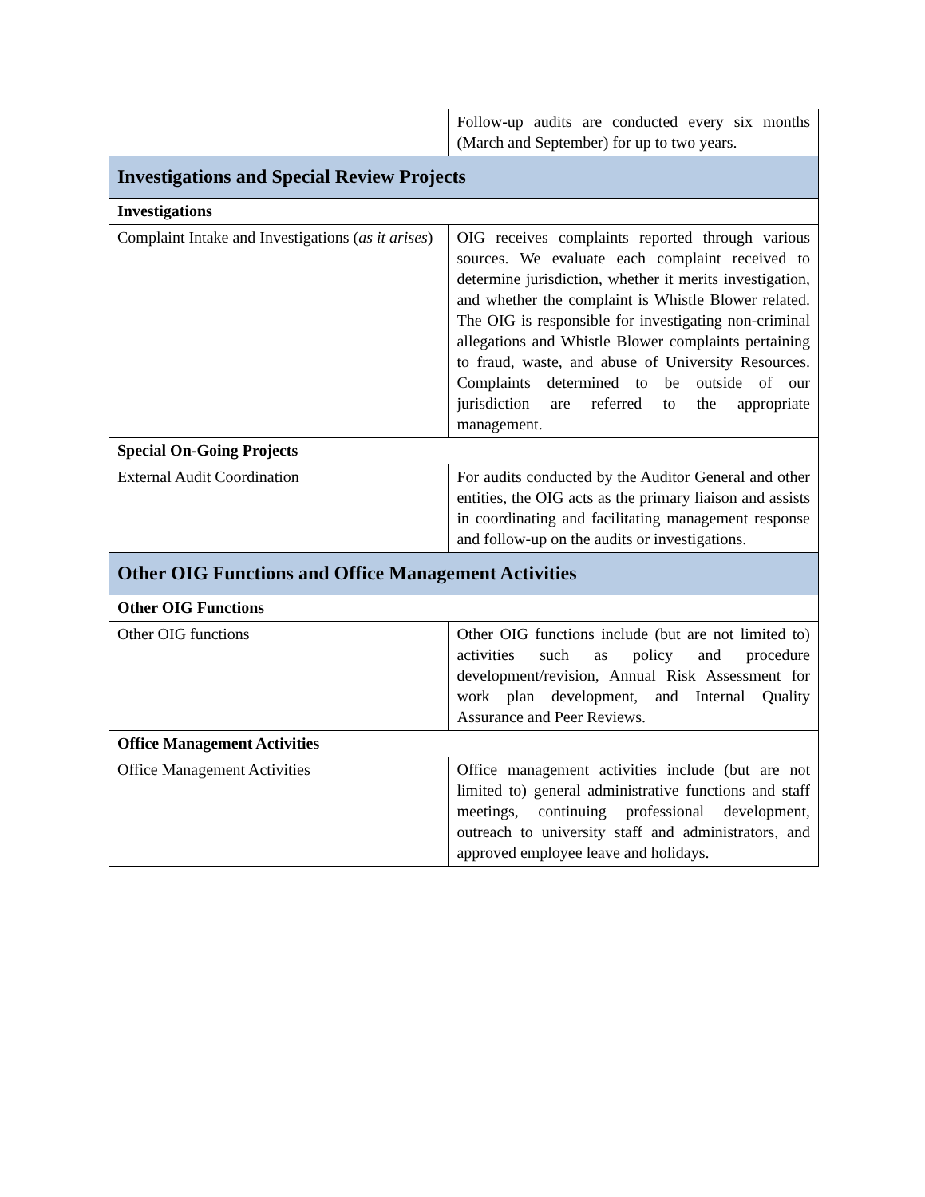| | | Follow-up audits are conducted every six months (March and September) for up to two years. |
| Investigations and Special Review Projects | | |
| Investigations | | |
| Complaint Intake and Investigations ( as it arises ) | | OIG receives complaints reported through various sources. We evaluate each complaint received to determine jurisdiction, whether it merits investigation, and whether the complaint is Whistle Blower related. The OIG is responsible for investigating non-criminal allegations and Whistle Blower complaints pertaining to fraud, waste, and abuse of University Resources. Complaints determined to be outside of our jurisdiction are referred to the appropriate management. |
| Special On-Going Projects | | |
| External Audit Coordination | | For audits conducted by the Auditor General and other entities, the OIG acts as the primary liaison and assists in coordinating and facilitating management response and follow-up on the audits or investigations. |
| Other OIG Functions and Office Management Activities | | |
| Other OIG Functions | | |
| Other OIG functions | | Other OIG functions include (but are not limited to) activities such as policy and procedure development/revision, Annual Risk Assessment for work plan development, and Internal Quality Assurance and Peer Reviews. |
| Office Management Activities | | |
| Office Management Activities | | Office management activities include (but are not limited to) general administrative functions and staff meetings, continuing professional development, outreach to university staff and administrators, and approved employee leave and holidays. |